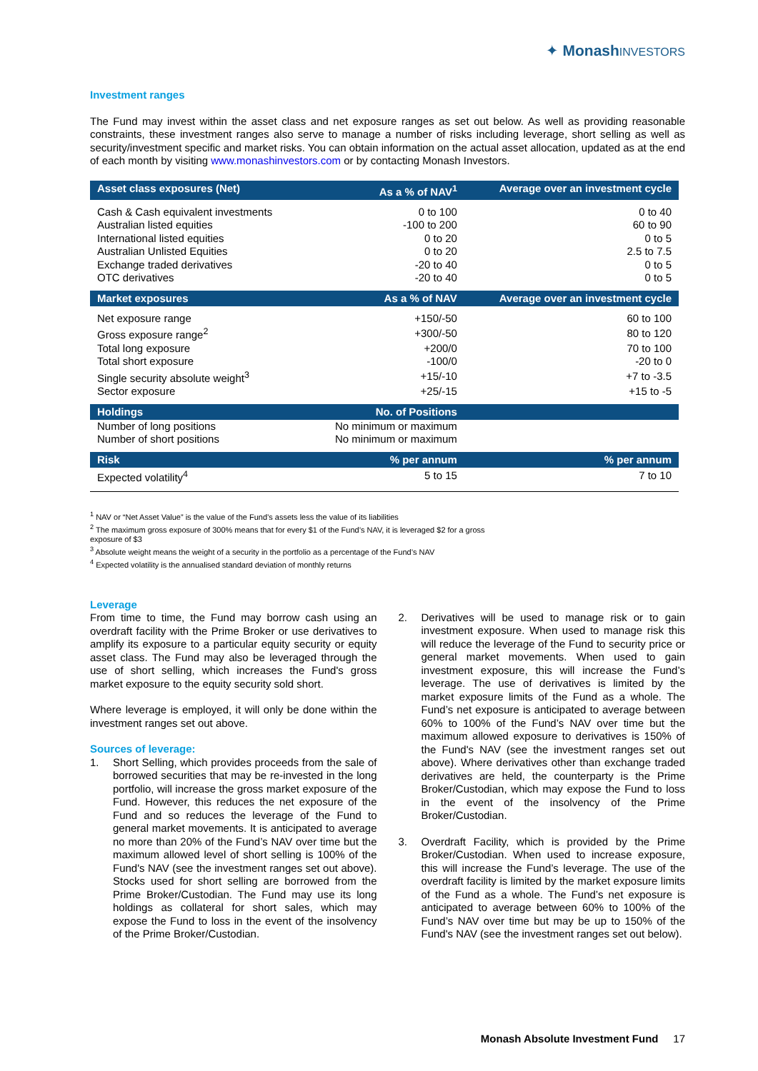✦ Monash INVESTORS
Investment ranges
The Fund may invest within the asset class and net exposure ranges as set out below. As well as providing reasonable constraints, these investment ranges also serve to manage a number of risks including leverage, short selling as well as security/investment specific and market risks. You can obtain information on the actual asset allocation, updated as at the end of each month by visiting www.monashinvestors.com or by contacting Monash Investors.
| Asset class exposures (Net) | As a % of NAV<sup>1</sup> | Average over an investment cycle |
| --- | --- | --- |
| Cash & Cash equivalent investments | 0 to 100 | 0 to 40 |
| Australian listed equities | -100 to 200 | 60 to 90 |
| International listed equities | 0 to 20 | 0 to 5 |
| Australian Unlisted Equities | 0 to 20 | 2.5 to 7.5 |
| Exchange traded derivatives | -20 to 40 | 0 to 5 |
| OTC derivatives | -20 to 40 | 0 to 5 |
| Market exposures | As a % of NAV | Average over an investment cycle |
| Net exposure range | +150/-50 | 60 to 100 |
| Gross exposure range<sup>2</sup> | +300/-50 | 80 to 120 |
| Total long exposure | +200/0 | 70 to 100 |
| Total short exposure | -100/0 | -20 to 0 |
| Single security absolute weight<sup>3</sup> | +15/-10 | +7 to -3.5 |
| Sector exposure | +25/-15 | +15 to -5 |
| Holdings | No. of Positions | |
| Number of long positions | No minimum or maximum | |
| Number of short positions | No minimum or maximum | |
| Risk | % per annum | % per annum |
| Expected volatility<sup>4</sup> | 5 to 15 | 7 to 10 |
<sup>1</sup> NAV or “Net Asset Value” is the value of the Fund’s assets less the value of its liabilities
<sup>2</sup> The maximum gross exposure of 300% means that for every $1 of the Fund’s NAV, it is leveraged $2 for a gross exposure of $3
<sup>3</sup> Absolute weight means the weight of a security in the portfolio as a percentage of the Fund’s NAV
<sup>4</sup> Expected volatility is the annualised standard deviation of monthly returns
Leverage
From time to time, the Fund may borrow cash using an overdraft facility with the Prime Broker or use derivatives to amplify its exposure to a particular equity security or equity asset class. The Fund may also be leveraged through the use of short selling, which increases the Fund's gross market exposure to the equity security sold short.
Where leverage is employed, it will only be done within the investment ranges set out above.
Sources of leverage:
1. Short Selling, which provides proceeds from the sale of borrowed securities that may be re-invested in the long portfolio, will increase the gross market exposure of the Fund. However, this reduces the net exposure of the Fund and so reduces the leverage of the Fund to general market movements. It is anticipated to average no more than 20% of the Fund’s NAV over time but the maximum allowed level of short selling is 100% of the Fund's NAV (see the investment ranges set out above). Stocks used for short selling are borrowed from the Prime Broker/Custodian. The Fund may use its long holdings as collateral for short sales, which may expose the Fund to loss in the event of the insolvency of the Prime Broker/Custodian.
2. Derivatives will be used to manage risk or to gain investment exposure. When used to manage risk this will reduce the leverage of the Fund to security price or general market movements. When used to gain investment exposure, this will increase the Fund’s leverage. The use of derivatives is limited by the market exposure limits of the Fund as a whole. The Fund’s net exposure is anticipated to average between 60% to 100% of the Fund’s NAV over time but the maximum allowed exposure to derivatives is 150% of the Fund's NAV (see the investment ranges set out above). Where derivatives other than exchange traded derivatives are held, the counterparty is the Prime Broker/Custodian, which may expose the Fund to loss in the event of the insolvency of the Prime Broker/Custodian.
3. Overdraft Facility, which is provided by the Prime Broker/Custodian. When used to increase exposure, this will increase the Fund’s leverage. The use of the overdraft facility is limited by the market exposure limits of the Fund as a whole. The Fund’s net exposure is anticipated to average between 60% to 100% of the Fund’s NAV over time but may be up to 150% of the Fund's NAV (see the investment ranges set out below).
Monash Absolute Investment Fund 17